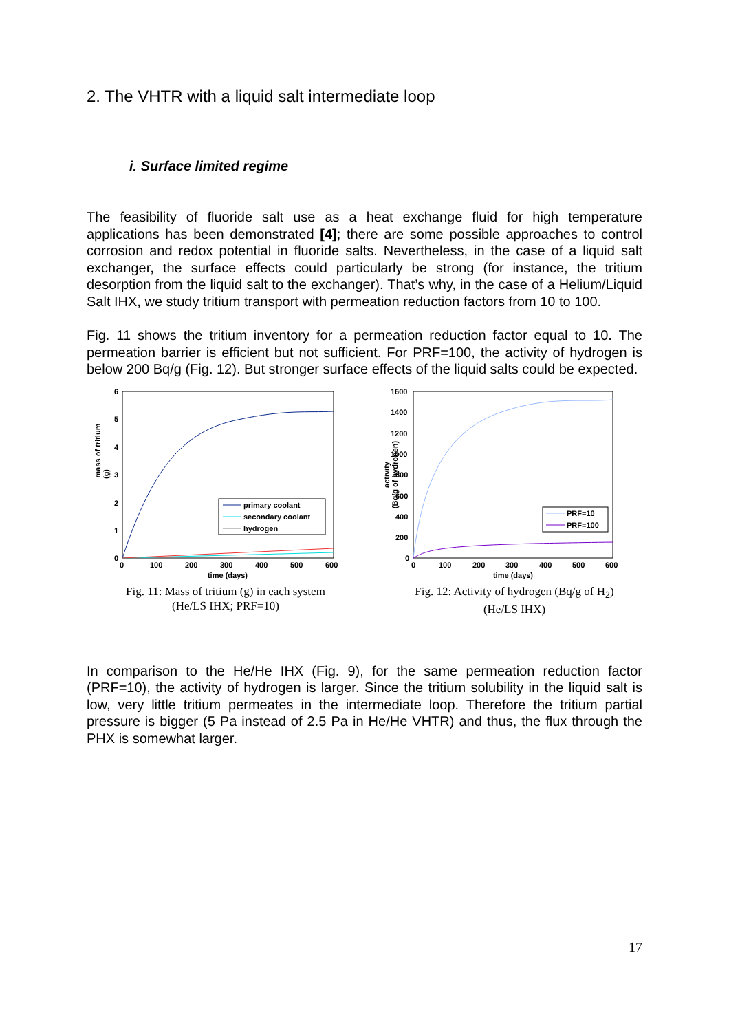2. The VHTR with a liquid salt intermediate loop
i. Surface limited regime
The feasibility of fluoride salt use as a heat exchange fluid for high temperature applications has been demonstrated [4]; there are some possible approaches to control corrosion and redox potential in fluoride salts. Nevertheless, in the case of a liquid salt exchanger, the surface effects could particularly be strong (for instance, the tritium desorption from the liquid salt to the exchanger). That’s why, in the case of a Helium/Liquid Salt IHX, we study tritium transport with permeation reduction factors from 10 to 100.
Fig. 11 shows the tritium inventory for a permeation reduction factor equal to 10. The permeation barrier is efficient but not sufficient. For PRF=100, the activity of hydrogen is below 200 Bq/g (Fig. 12). But stronger surface effects of the liquid salts could be expected.
mass of tritium
(g)
6
5
4
3
2
1
0
0
100
200
300
400
500
600
time (days)
primary coolant
secondary coolant
hydrogen
Fig. 11: Mass of tritium (g) in each system
(He/LS IHX; PRF=10)
activity
(Bq/g of hydrogen)
1600
1400
1200
1000
800
600
400
200
0
0
100
200
300
400
500
600
time (days)
PRF=10
PRF=100
Fig. 12: Activity of hydrogen (Bq/g of H<sub>2</sub>)
(He/LS IHX)
In comparison to the He/He IHX (Fig. 9), for the same permeation reduction factor (PRF=10), the activity of hydrogen is larger. Since the tritium solubility in the liquid salt is low, very little tritium permeates in the intermediate loop. Therefore the tritium partial pressure is bigger (5 Pa instead of 2.5 Pa in He/He VHTR) and thus, the flux through the PHX is somewhat larger.
17